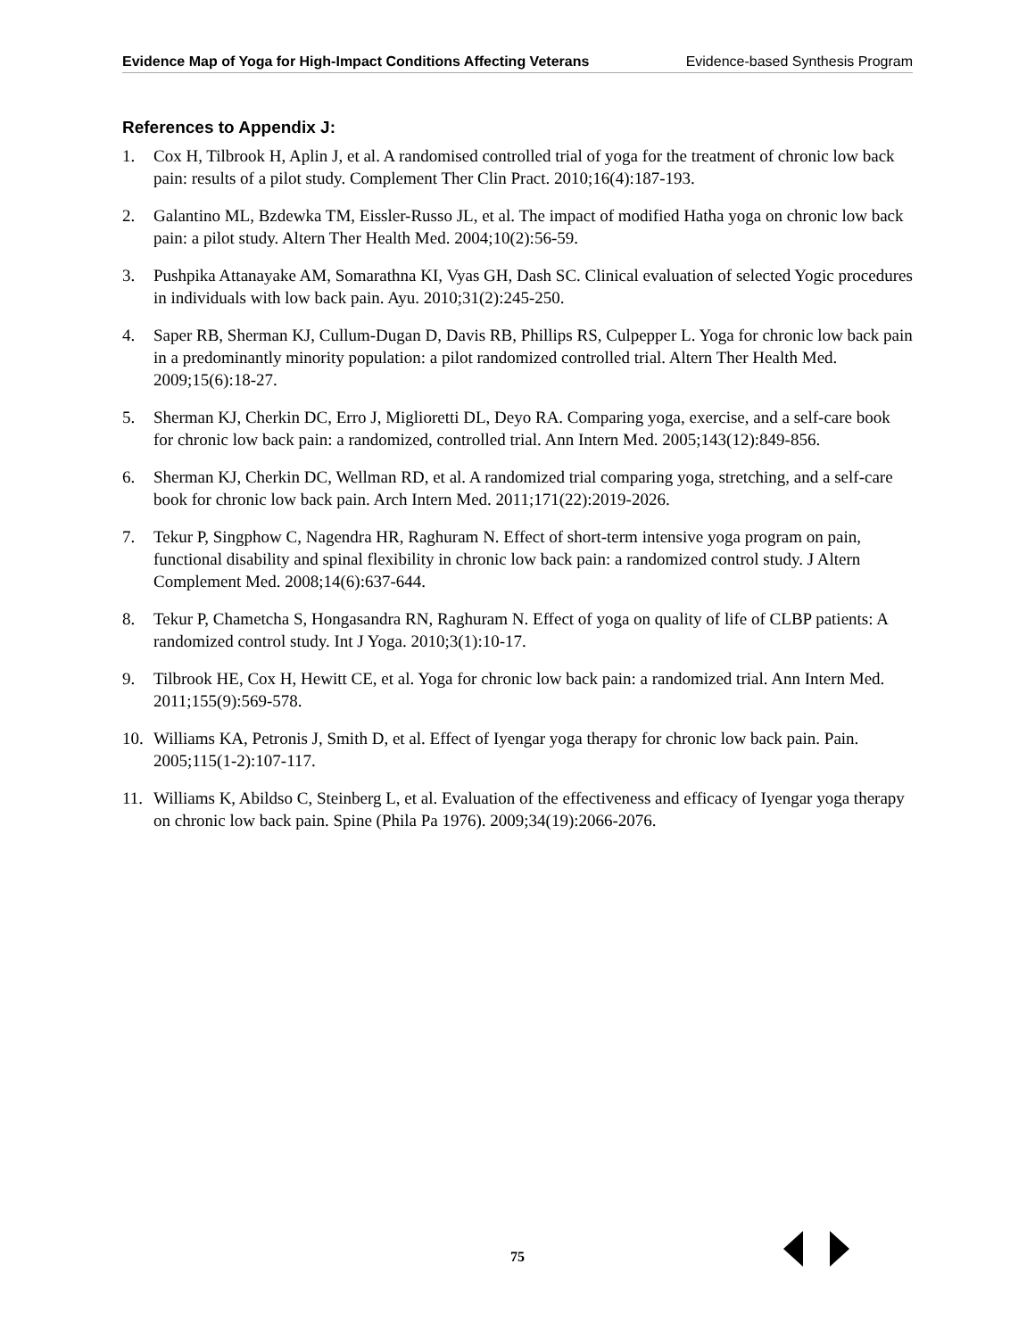Evidence Map of Yoga for High-Impact Conditions Affecting Veterans Evidence-based Synthesis Program
References to Appendix J:
1. Cox H, Tilbrook H, Aplin J, et al. A randomised controlled trial of yoga for the treatment of chronic low back pain: results of a pilot study. Complement Ther Clin Pract. 2010;16(4):187-193.
2. Galantino ML, Bzdewka TM, Eissler-Russo JL, et al. The impact of modified Hatha yoga on chronic low back pain: a pilot study. Altern Ther Health Med. 2004;10(2):56-59.
3. Pushpika Attanayake AM, Somarathna KI, Vyas GH, Dash SC. Clinical evaluation of selected Yogic procedures in individuals with low back pain. Ayu. 2010;31(2):245-250.
4. Saper RB, Sherman KJ, Cullum-Dugan D, Davis RB, Phillips RS, Culpepper L. Yoga for chronic low back pain in a predominantly minority population: a pilot randomized controlled trial. Altern Ther Health Med. 2009;15(6):18-27.
5. Sherman KJ, Cherkin DC, Erro J, Miglioretti DL, Deyo RA. Comparing yoga, exercise, and a self-care book for chronic low back pain: a randomized, controlled trial. Ann Intern Med. 2005;143(12):849-856.
6. Sherman KJ, Cherkin DC, Wellman RD, et al. A randomized trial comparing yoga, stretching, and a self-care book for chronic low back pain. Arch Intern Med. 2011;171(22):2019-2026.
7. Tekur P, Singphow C, Nagendra HR, Raghuram N. Effect of short-term intensive yoga program on pain, functional disability and spinal flexibility in chronic low back pain: a randomized control study. J Altern Complement Med. 2008;14(6):637-644.
8. Tekur P, Chametcha S, Hongasandra RN, Raghuram N. Effect of yoga on quality of life of CLBP patients: A randomized control study. Int J Yoga. 2010;3(1):10-17.
9. Tilbrook HE, Cox H, Hewitt CE, et al. Yoga for chronic low back pain: a randomized trial. Ann Intern Med. 2011;155(9):569-578.
10. Williams KA, Petronis J, Smith D, et al. Effect of Iyengar yoga therapy for chronic low back pain. Pain. 2005;115(1-2):107-117.
11. Williams K, Abildso C, Steinberg L, et al. Evaluation of the effectiveness and efficacy of Iyengar yoga therapy on chronic low back pain. Spine (Phila Pa 1976). 2009;34(19):2066-2076.
75